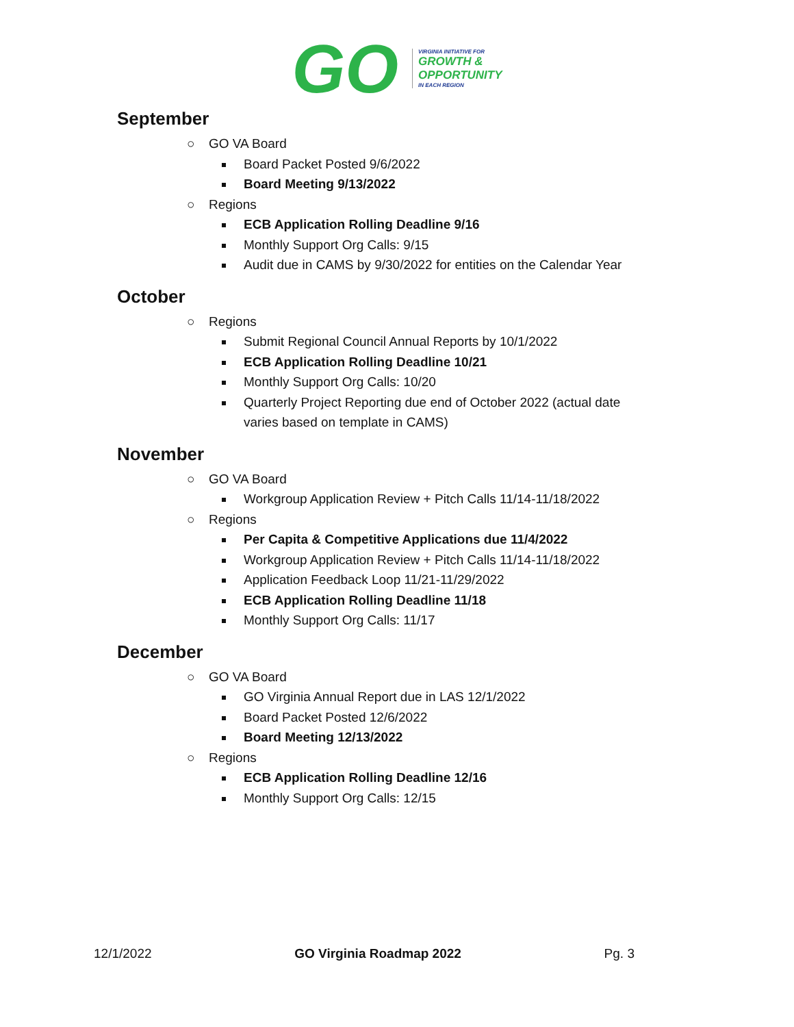GO
VIRGINIA INITIATIVE FOR
GROWTH &
OPPORTUNITY
IN EACH REGION
September
○ GO VA Board
Board Packet Posted 9/6/2022
Board Meeting 9/13/2022
○ Regions
ECB Application Rolling Deadline 9/16
Monthly Support Org Calls: 9/15
Audit due in CAMS by 9/30/2022 for entities on the Calendar Year
October
○ Regions
Submit Regional Council Annual Reports by 10/1/2022
ECB Application Rolling Deadline 10/21
Monthly Support Org Calls: 10/20
Quarterly Project Reporting due end of October 2022 (actual date varies based on template in CAMS)
November
○ GO VA Board
Workgroup Application Review + Pitch Calls 11/14-11/18/2022
○ Regions
Per Capita & Competitive Applications due 11/4/2022
Workgroup Application Review + Pitch Calls 11/14-11/18/2022
Application Feedback Loop 11/21-11/29/2022
ECB Application Rolling Deadline 11/18
Monthly Support Org Calls: 11/17
December
○ GO VA Board
GO Virginia Annual Report due in LAS 12/1/2022
Board Packet Posted 12/6/2022
Board Meeting 12/13/2022
○ Regions
ECB Application Rolling Deadline 12/16
Monthly Support Org Calls: 12/15
12/1/2022 GO Virginia Roadmap 2022 Pg. 3